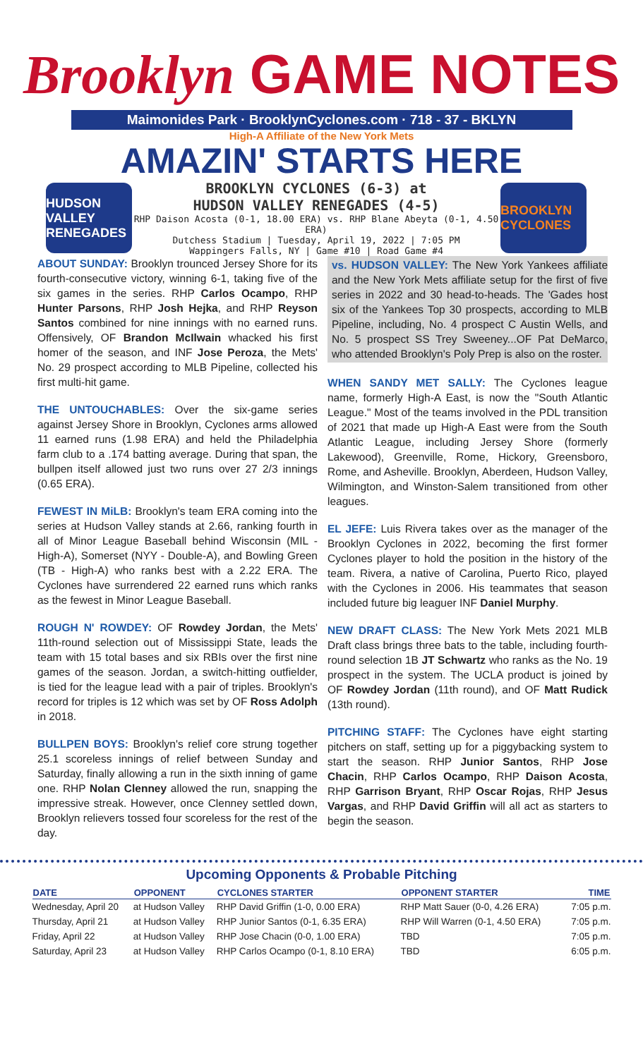Brooklyn GAME NOTES
Maimonides Park · BrooklynCyclones.com · 718 - 37 - BKLYN
High-A Affiliate of the New York Mets
AMAZIN' STARTS HERE
HUDSON VALLEY RENEGADES
BROOKLYN CYCLONES (6-3) at
HUDSON VALLEY RENEGADES (4-5)
RHP Daison Acosta (0-1, 18.00 ERA) vs. RHP Blane Abeyta (0-1, 4.50 ERA)
Dutchess Stadium | Tuesday, April 19, 2022 | 7:05 PM
Wappingers Falls, NY | Game #10 | Road Game #4
BROOKLYN CYCLONES
ABOUT SUNDAY: Brooklyn trounced Jersey Shore for its fourth-consecutive victory, winning 6-1, taking five of the six games in the series. RHP Carlos Ocampo, RHP Hunter Parsons, RHP Josh Hejka, and RHP Reyson Santos combined for nine innings with no earned runs. Offensively, OF Brandon McIlwain whacked his first homer of the season, and INF Jose Peroza, the Mets' No. 29 prospect according to MLB Pipeline, collected his first multi-hit game.
THE UNTOUCHABLES: Over the six-game series against Jersey Shore in Brooklyn, Cyclones arms allowed 11 earned runs (1.98 ERA) and held the Philadelphia farm club to a .174 batting average. During that span, the bullpen itself allowed just two runs over 27 2/3 innings (0.65 ERA).
FEWEST IN MiLB: Brooklyn's team ERA coming into the series at Hudson Valley stands at 2.66, ranking fourth in all of Minor League Baseball behind Wisconsin (MIL - High-A), Somerset (NYY - Double-A), and Bowling Green (TB - High-A) who ranks best with a 2.22 ERA. The Cyclones have surrendered 22 earned runs which ranks as the fewest in Minor League Baseball.
ROUGH N' ROWDEY: OF Rowdey Jordan, the Mets' 11th-round selection out of Mississippi State, leads the team with 15 total bases and six RBIs over the first nine games of the season. Jordan, a switch-hitting outfielder, is tied for the league lead with a pair of triples. Brooklyn's record for triples is 12 which was set by OF Ross Adolph in 2018.
BULLPEN BOYS: Brooklyn's relief core strung together 25.1 scoreless innings of relief between Sunday and Saturday, finally allowing a run in the sixth inning of game one. RHP Nolan Clenney allowed the run, snapping the impressive streak. However, once Clenney settled down, Brooklyn relievers tossed four scoreless for the rest of the day.
vs. HUDSON VALLEY: The New York Yankees affiliate and the New York Mets affiliate setup for the first of five series in 2022 and 30 head-to-heads. The 'Gades host six of the Yankees Top 30 prospects, according to MLB Pipeline, including, No. 4 prospect C Austin Wells, and No. 5 prospect SS Trey Sweeney...OF Pat DeMarco, who attended Brooklyn's Poly Prep is also on the roster.
WHEN SANDY MET SALLY: The Cyclones league name, formerly High-A East, is now the "South Atlantic League." Most of the teams involved in the PDL transition of 2021 that made up High-A East were from the South Atlantic League, including Jersey Shore (formerly Lakewood), Greenville, Rome, Hickory, Greensboro, Rome, and Asheville. Brooklyn, Aberdeen, Hudson Valley, Wilmington, and Winston-Salem transitioned from other leagues.
EL JEFE: Luis Rivera takes over as the manager of the Brooklyn Cyclones in 2022, becoming the first former Cyclones player to hold the position in the history of the team. Rivera, a native of Carolina, Puerto Rico, played with the Cyclones in 2006. His teammates that season included future big leaguer INF Daniel Murphy.
NEW DRAFT CLASS: The New York Mets 2021 MLB Draft class brings three bats to the table, including fourth-round selection 1B JT Schwartz who ranks as the No. 19 prospect in the system. The UCLA product is joined by OF Rowdey Jordan (11th round), and OF Matt Rudick (13th round).
PITCHING STAFF: The Cyclones have eight starting pitchers on staff, setting up for a piggybacking system to start the season. RHP Junior Santos, RHP Jose Chacin, RHP Carlos Ocampo, RHP Daison Acosta, RHP Garrison Bryant, RHP Oscar Rojas, RHP Jesus Vargas, and RHP David Griffin will all act as starters to begin the season.
Upcoming Opponents & Probable Pitching
| DATE | OPPONENT | CYCLONES STARTER | OPPONENT STARTER | TIME |
| --- | --- | --- | --- | --- |
| Wednesday, April 20 | at Hudson Valley | RHP David Griffin (1-0, 0.00 ERA) | RHP Matt Sauer (0-0, 4.26 ERA) | 7:05 p.m. |
| Thursday, April 21 | at Hudson Valley | RHP Junior Santos (0-1, 6.35 ERA) | RHP Will Warren (0-1, 4.50 ERA) | 7:05 p.m. |
| Friday, April 22 | at Hudson Valley | RHP Jose Chacin (0-0, 1.00 ERA) | TBD | 7:05 p.m. |
| Saturday, April 23 | at Hudson Valley | RHP Carlos Ocampo (0-1, 8.10 ERA) | TBD | 6:05 p.m. |